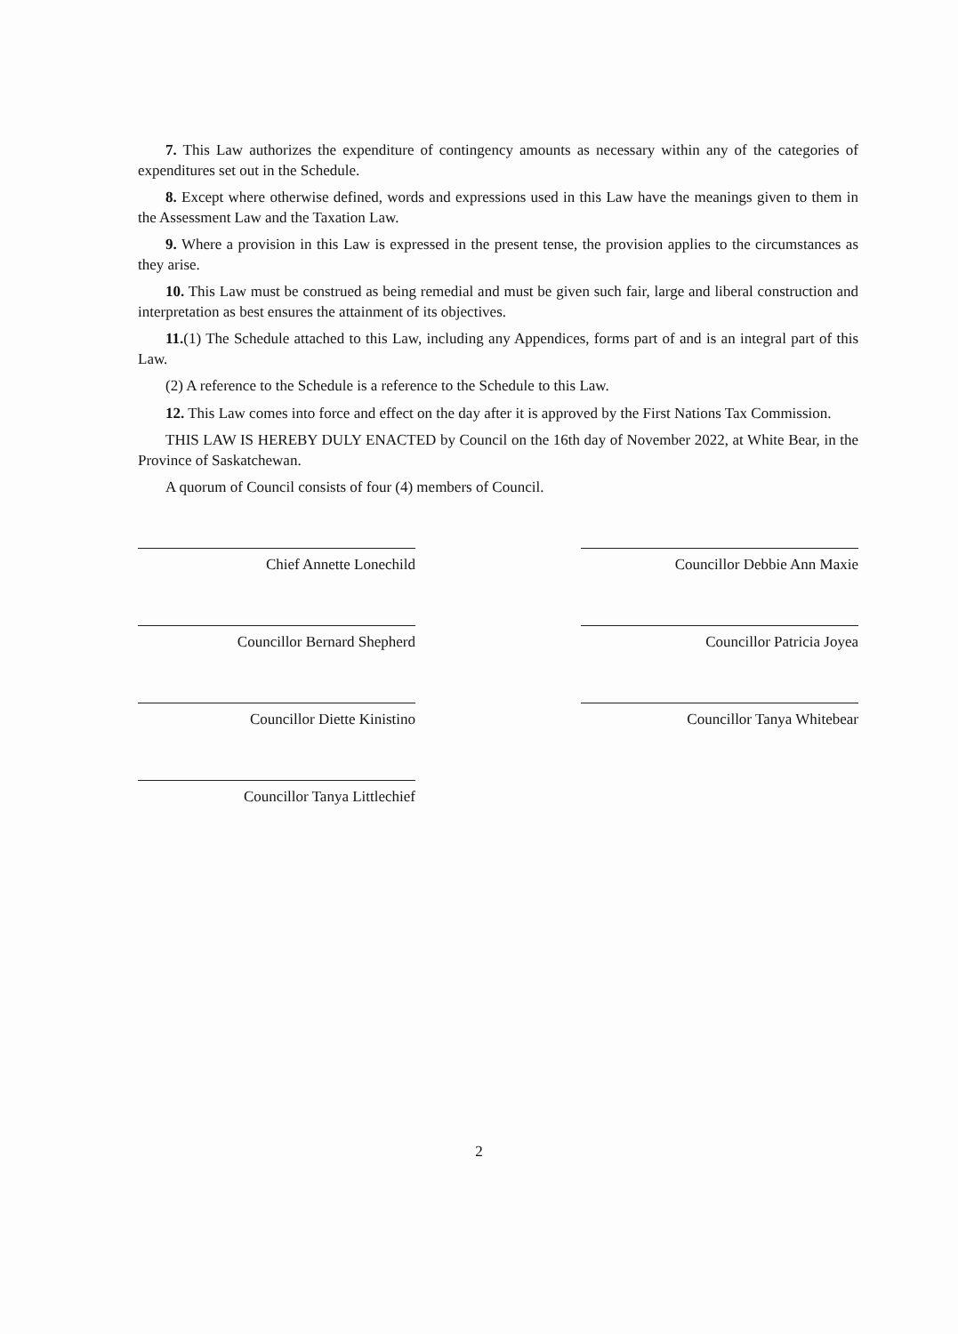7. This Law authorizes the expenditure of contingency amounts as necessary within any of the categories of expenditures set out in the Schedule.
8. Except where otherwise defined, words and expressions used in this Law have the meanings given to them in the Assessment Law and the Taxation Law.
9. Where a provision in this Law is expressed in the present tense, the provision applies to the circumstances as they arise.
10. This Law must be construed as being remedial and must be given such fair, large and liberal construction and interpretation as best ensures the attainment of its objectives.
11.(1) The Schedule attached to this Law, including any Appendices, forms part of and is an integral part of this Law.
(2) A reference to the Schedule is a reference to the Schedule to this Law.
12. This Law comes into force and effect on the day after it is approved by the First Nations Tax Commission.
THIS LAW IS HEREBY DULY ENACTED by Council on the 16th day of November 2022, at White Bear, in the Province of Saskatchewan.
A quorum of Council consists of four (4) members of Council.
Chief Annette Lonechild
Councillor Debbie Ann Maxie
Councillor Bernard Shepherd
Councillor Patricia Joyea
Councillor Diette Kinistino
Councillor Tanya Whitebear
Councillor Tanya Littlechief
2